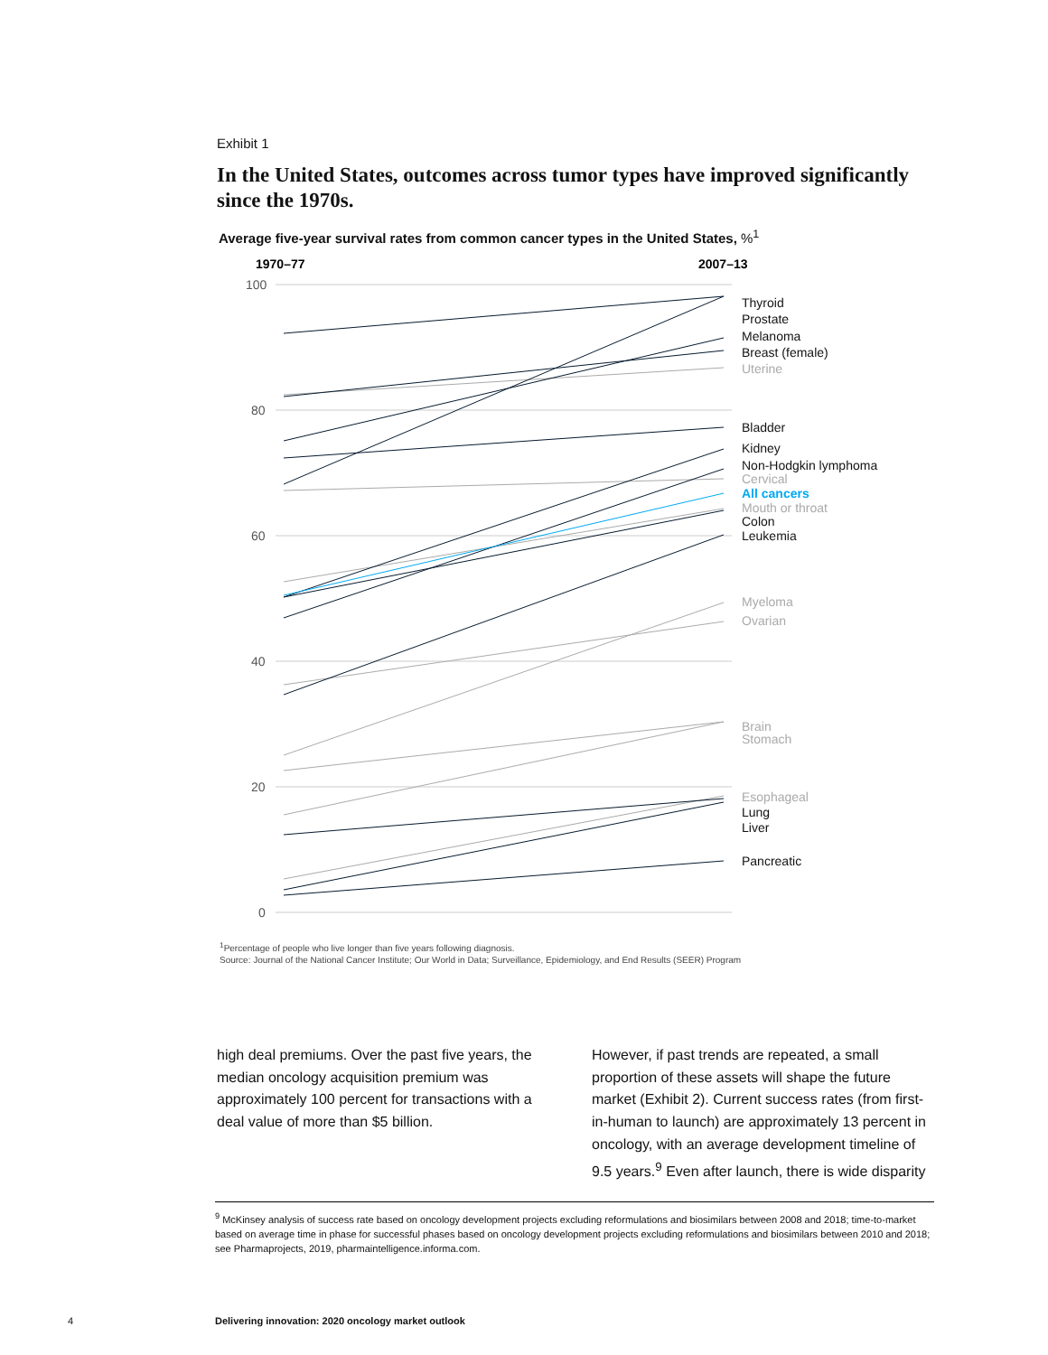Exhibit 1
In the United States, outcomes across tumor types have improved significantly since the 1970s.
Average five-year survival rates from common cancer types in the United States, %<sup>1</sup>
100
80
60
40
20
0
1970–77
2007–13
Thyroid
Prostate
Melanoma
Breast (female)
Bladder
Kidney
Non-Hodgkin lymphoma
Colon
Leukemia
Lung
Liver
Pancreatic
Uterine
Cervical
Mouth or throat
Myeloma
Ovarian
Brain
Stomach
Esophageal
All cancers
<sup>1</sup> Percentage of people who live longer than five years following diagnosis.
Source: Journal of the National Cancer Institute; Our World in Data; Surveillance, Epidemiology, and End Results (SEER) Program
high deal premiums. Over the past five years, the median oncology acquisition premium was approximately 100 percent for transactions with a deal value of more than $5 billion.
However, if past trends are repeated, a small proportion of these assets will shape the future market (Exhibit 2). Current success rates (from first-in-human to launch) are approximately 13 percent in oncology, with an average development timeline of 9.5 years.<sup>9</sup> Even after launch, there is wide disparity
<sup>9</sup> McKinsey analysis of success rate based on oncology development projects excluding reformulations and biosimilars between 2008 and 2018; time-to-market based on average time in phase for successful phases based on oncology development projects excluding reformulations and biosimilars between 2010 and 2018; see Pharmaprojects, 2019, pharmaintelligence.informa.com.
4
Delivering innovation: 2020 oncology market outlook